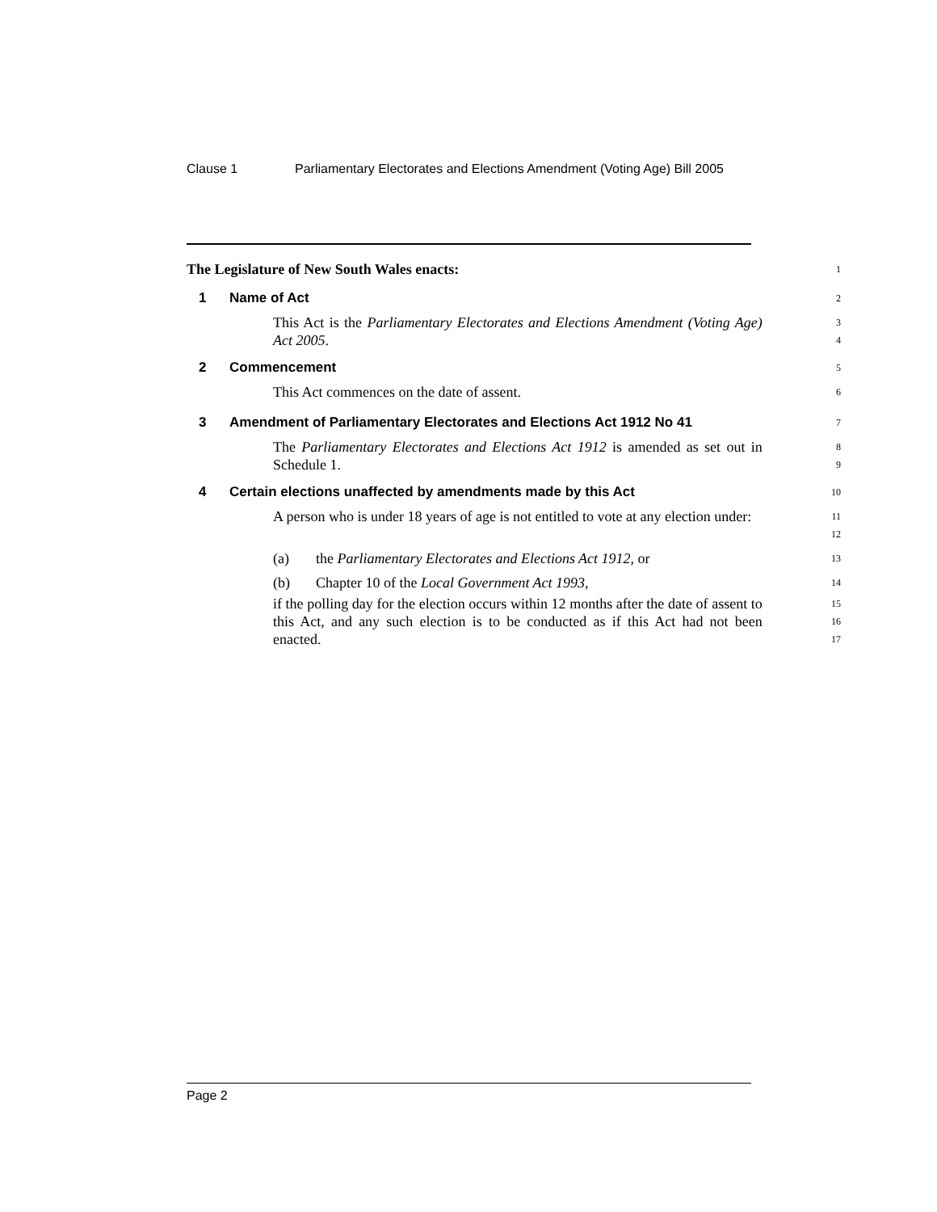Clause 1 Parliamentary Electorates and Elections Amendment (Voting Age) Bill 2005
The Legislature of New South Wales enacts:
1
1 Name of Act
2
This Act is the Parliamentary Electorates and Elections Amendment (Voting Age) Act 2005.
3
4
2 Commencement
5
This Act commences on the date of assent.
6
3 Amendment of Parliamentary Electorates and Elections Act 1912 No 41
7
The Parliamentary Electorates and Elections Act 1912 is amended as set out in Schedule 1.
8
9
4 Certain elections unaffected by amendments made by this Act
10
A person who is under 18 years of age is not entitled to vote at any election under:
11
12
(a) the Parliamentary Electorates and Elections Act 1912, or
13
(b) Chapter 10 of the Local Government Act 1993,
14
if the polling day for the election occurs within 12 months after the date of assent to this Act, and any such election is to be conducted as if this Act had not been enacted.
15
16
17
Page 2